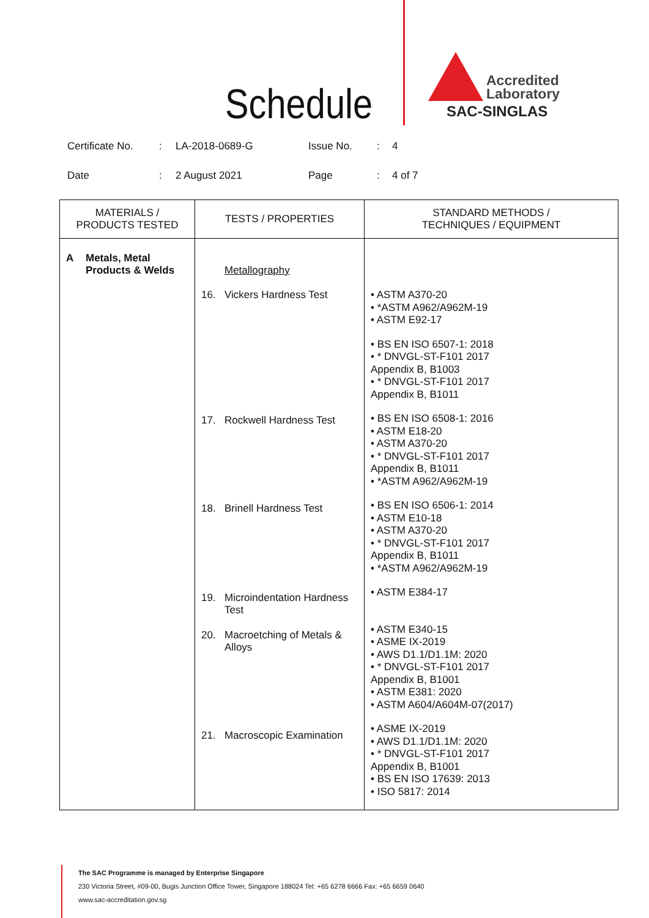Schedule
Accredited
Laboratory
SAC-SINGLAS
Certificate No.: LA-2018-0689-G Issue No.: 4
Date: 2 August 2021 Page: 4 of 7
| MATERIALS / PRODUCTS TESTED | TESTS / PROPERTIES | STANDARD METHODS / TECHNIQUES / EQUIPMENT |
| --- | --- | --- |
| A Metals, Metal Products & Welds | Metallography 16. Vickers Hardness Test 17. Rockwell Hardness Test 18. Brinell Hardness Test 19. Microindentation Hardness Test 20. Macroetching of Metals & Alloys 21. Macroscopic Examination | • ASTM A370-20 • *ASTM A962/A962M-19 • ASTM E92-17 • BS EN ISO 6507-1: 2018 • * DNVGL-ST-F101 2017 Appendix B, B1003 • * DNVGL-ST-F101 2017 Appendix B, B1011 • BS EN ISO 6508-1: 2016 • ASTM E18-20 • ASTM A370-20 • * DNVGL-ST-F101 2017 Appendix B, B1011 • *ASTM A962/A962M-19 • BS EN ISO 6506-1: 2014 • ASTM E10-18 • ASTM A370-20 • * DNVGL-ST-F101 2017 Appendix B, B1011 • *ASTM A962/A962M-19 • ASTM E384-17 • ASTM E340-15 • ASME IX-2019 • AWS D1.1/D1.1M: 2020 • * DNVGL-ST-F101 2017 Appendix B, B1001 • ASTM E381: 2020 • ASTM A604/A604M-07(2017) • ASME IX-2019 • AWS D1.1/D1.1M: 2020 • * DNVGL-ST-F101 2017 Appendix B, B1001 • BS EN ISO 17639: 2013 • ISO 5817: 2014 |
The SAC Programme is managed by Enterprise Singapore
230 Victoria Street, #09-00, Bugis Junction Office Tower, Singapore 188024 Tel: +65 6278 6666 Fax: +65 6659 0640
www.sac-accreditation.gov.sg